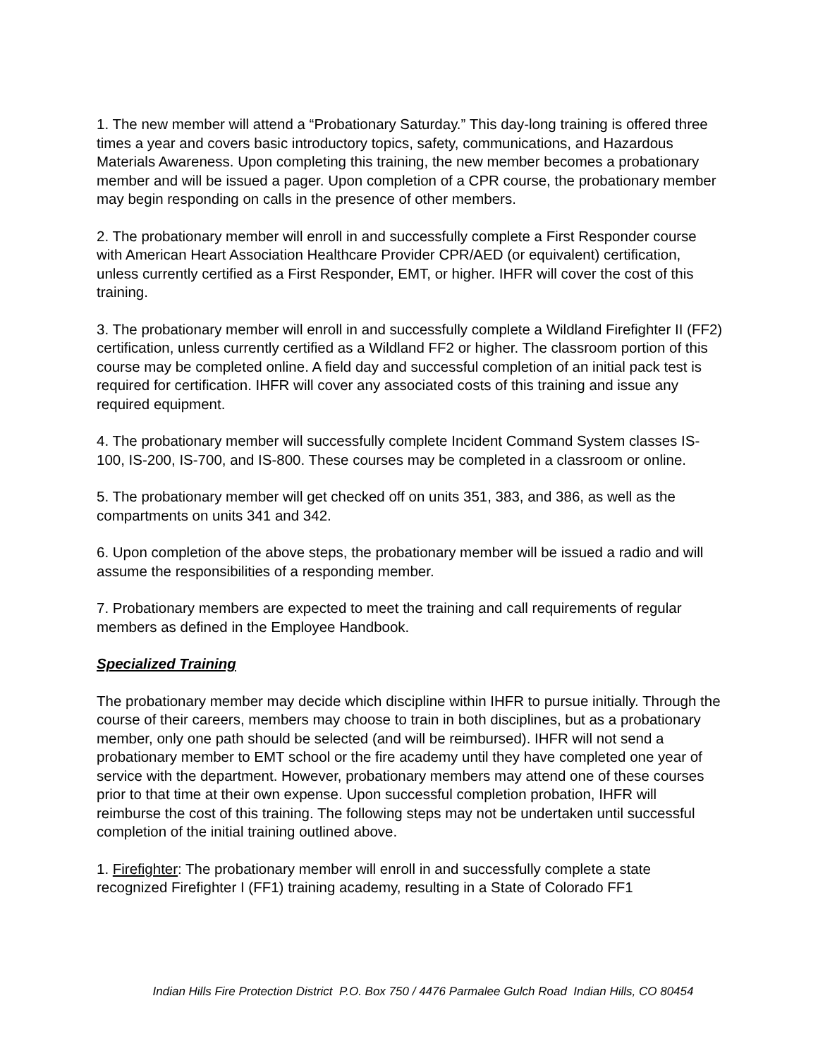1. The new member will attend a “Probationary Saturday.” This day-long training is offered three times a year and covers basic introductory topics, safety, communications, and Hazardous Materials Awareness. Upon completing this training, the new member becomes a probationary member and will be issued a pager. Upon completion of a CPR course, the probationary member may begin responding on calls in the presence of other members.
2. The probationary member will enroll in and successfully complete a First Responder course with American Heart Association Healthcare Provider CPR/AED (or equivalent) certification, unless currently certified as a First Responder, EMT, or higher. IHFR will cover the cost of this training.
3. The probationary member will enroll in and successfully complete a Wildland Firefighter II (FF2) certification, unless currently certified as a Wildland FF2 or higher. The classroom portion of this course may be completed online. A field day and successful completion of an initial pack test is required for certification. IHFR will cover any associated costs of this training and issue any required equipment.
4. The probationary member will successfully complete Incident Command System classes IS-100, IS-200, IS-700, and IS-800. These courses may be completed in a classroom or online.
5. The probationary member will get checked off on units 351, 383, and 386, as well as the compartments on units 341 and 342.
6. Upon completion of the above steps, the probationary member will be issued a radio and will assume the responsibilities of a responding member.
7. Probationary members are expected to meet the training and call requirements of regular members as defined in the Employee Handbook.
Specialized Training
The probationary member may decide which discipline within IHFR to pursue initially. Through the course of their careers, members may choose to train in both disciplines, but as a probationary member, only one path should be selected (and will be reimbursed). IHFR will not send a probationary member to EMT school or the fire academy until they have completed one year of service with the department. However, probationary members may attend one of these courses prior to that time at their own expense. Upon successful completion probation, IHFR will reimburse the cost of this training. The following steps may not be undertaken until successful completion of the initial training outlined above.
1. Firefighter: The probationary member will enroll in and successfully complete a state recognized Firefighter I (FF1) training academy, resulting in a State of Colorado FF1
Indian Hills Fire Protection District P.O. Box 750 / 4476 Parmalee Gulch Road Indian Hills, CO 80454